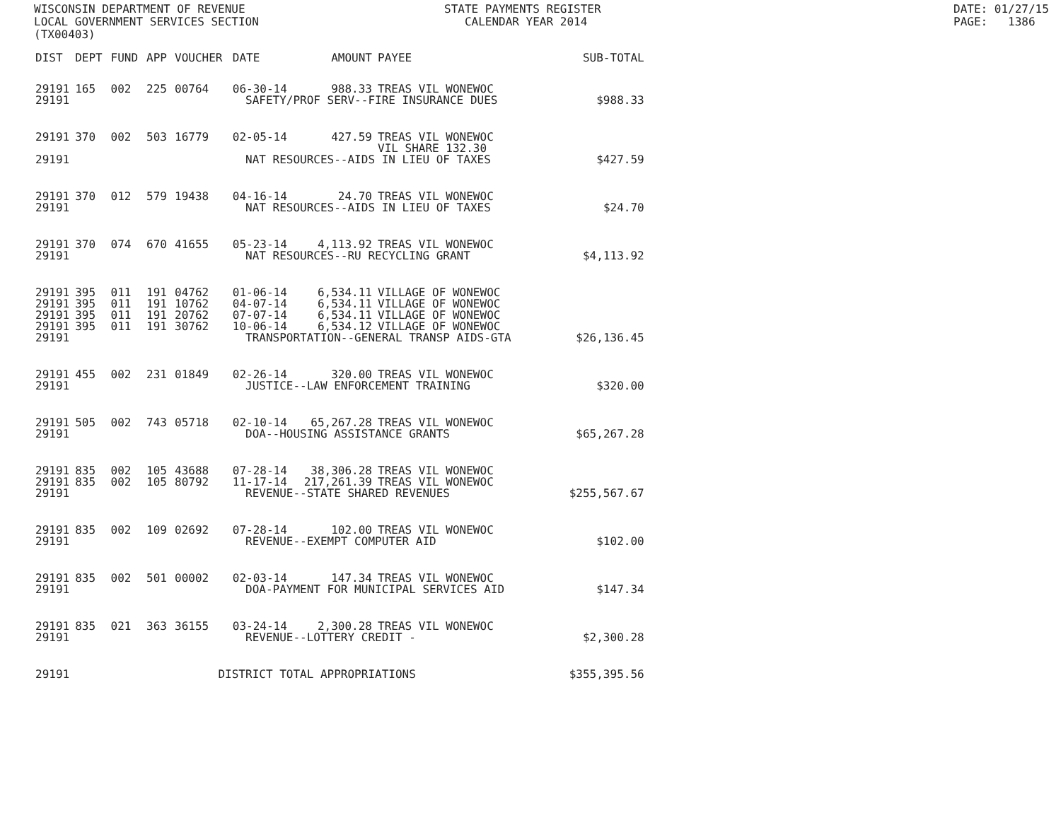WISCONSIN DEPARTMENT OF REVENUE LOCAL GOVERNMENT SERVICES SECTION (TX00403)
STATE PAYMENTS REGISTER CALENDAR YEAR 2014
DATE: 01/27/15 PAGE: 1386
| DIST | DEPT | FUND | APP | VOUCHER | DATE | AMOUNT | PAYEE | SUB-TOTAL |
| --- | --- | --- | --- | --- | --- | --- | --- | --- |
| 29191 | 165 | 002 | 225 | 00764 | 06-30-14 | 988.33 | TREAS VIL WONEWOC | |
| 29191 | SAFETY/PROF SERV--FIRE INSURANCE DUES | | | | | | | $988.33 |
| 29191 | 370 | 002 | 503 | 16779 | 02-05-14 | 427.59 | TREAS VIL WONEWOC VIL SHARE 132.30 | |
| 29191 | NAT RESOURCES--AIDS IN LIEU OF TAXES | | | | | | | $427.59 |
| 29191 | 370 | 012 | 579 | 19438 | 04-16-14 | 24.70 | TREAS VIL WONEWOC | |
| 29191 | NAT RESOURCES--AIDS IN LIEU OF TAXES | | | | | | | $24.70 |
| 29191 | 370 | 074 | 670 | 41655 | 05-23-14 | 4,113.92 | TREAS VIL WONEWOC | |
| 29191 | NAT RESOURCES--RU RECYCLING GRANT | | | | | | | $4,113.92 |
| 29191 | 395 | 011 | 191 | 04762 | 01-06-14 | 6,534.11 | VILLAGE OF WONEWOC | |
| 29191 | 395 | 011 | 191 | 10762 | 04-07-14 | 6,534.11 | VILLAGE OF WONEWOC | |
| 29191 | 395 | 011 | 191 | 20762 | 07-07-14 | 6,534.11 | VILLAGE OF WONEWOC | |
| 29191 | 395 | 011 | 191 | 30762 | 10-06-14 | 6,534.12 | VILLAGE OF WONEWOC | |
| 29191 | TRANSPORTATION--GENERAL TRANSP AIDS-GTA | | | | | | | $26,136.45 |
| 29191 | 455 | 002 | 231 | 01849 | 02-26-14 | 320.00 | TREAS VIL WONEWOC | |
| 29191 | JUSTICE--LAW ENFORCEMENT TRAINING | | | | | | | $320.00 |
| 29191 | 505 | 002 | 743 | 05718 | 02-10-14 | 65,267.28 | TREAS VIL WONEWOC | |
| 29191 | DOA--HOUSING ASSISTANCE GRANTS | | | | | | | $65,267.28 |
| 29191 | 835 | 002 | 105 | 43688 | 07-28-14 | 38,306.28 | TREAS VIL WONEWOC | |
| 29191 | 835 | 002 | 105 | 80792 | 11-17-14 | 217,261.39 | TREAS VIL WONEWOC | |
| 29191 | REVENUE--STATE SHARED REVENUES | | | | | | | $255,567.67 |
| 29191 | 835 | 002 | 109 | 02692 | 07-28-14 | 102.00 | TREAS VIL WONEWOC | |
| 29191 | REVENUE--EXEMPT COMPUTER AID | | | | | | | $102.00 |
| 29191 | 835 | 002 | 501 | 00002 | 02-03-14 | 147.34 | TREAS VIL WONEWOC | |
| 29191 | DOA-PAYMENT FOR MUNICIPAL SERVICES AID | | | | | | | $147.34 |
| 29191 | 835 | 021 | 363 | 36155 | 03-24-14 | 2,300.28 | TREAS VIL WONEWOC | |
| 29191 | REVENUE--LOTTERY CREDIT - | | | | | | | $2,300.28 |
| 29191 | DISTRICT TOTAL APPROPRIATIONS | | | | | | | $355,395.56 |